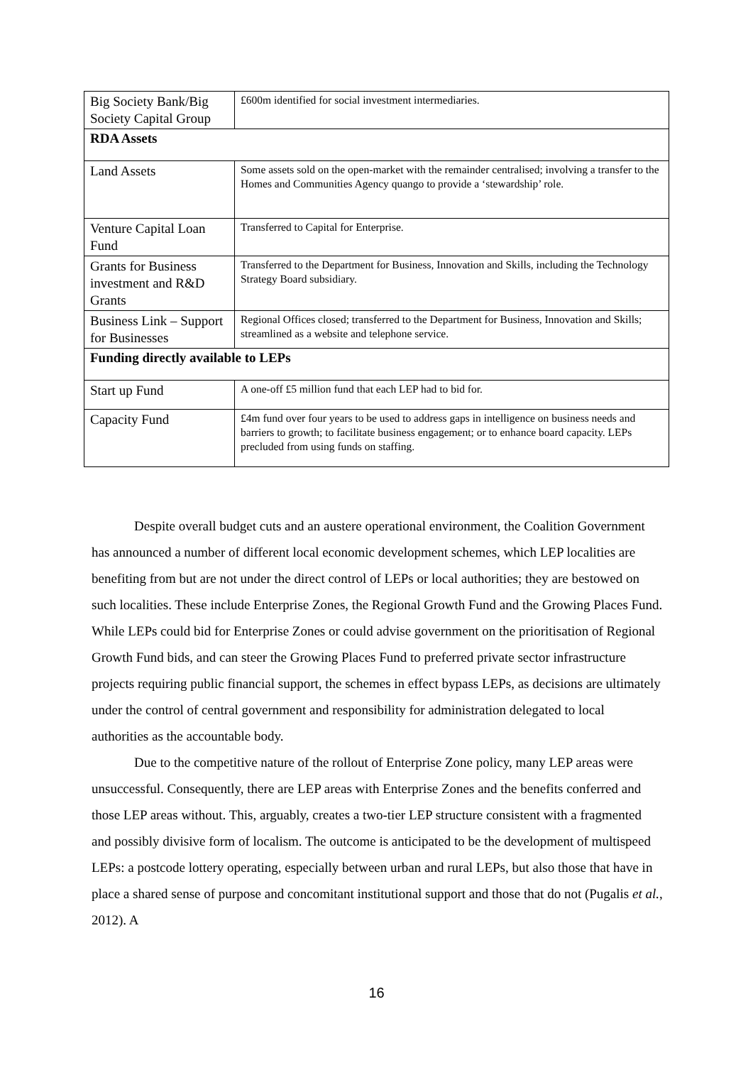| Big Society Bank/Big Society Capital Group | £600m identified for social investment intermediaries. |
| RDA Assets | |
| Land Assets | Some assets sold on the open-market with the remainder centralised; involving a transfer to the Homes and Communities Agency quango to provide a ‘stewardship’ role. |
| Venture Capital Loan Fund | Transferred to Capital for Enterprise. |
| Grants for Business investment and R&D Grants | Transferred to the Department for Business, Innovation and Skills, including the Technology Strategy Board subsidiary. |
| Business Link – Support for Businesses | Regional Offices closed; transferred to the Department for Business, Innovation and Skills; streamlined as a website and telephone service. |
| Funding directly available to LEPs | |
| Start up Fund | A one-off £5 million fund that each LEP had to bid for. |
| Capacity Fund | £4m fund over four years to be used to address gaps in intelligence on business needs and barriers to growth; to facilitate business engagement; or to enhance board capacity. LEPs precluded from using funds on staffing. |
Despite overall budget cuts and an austere operational environment, the Coalition Government has announced a number of different local economic development schemes, which LEP localities are benefiting from but are not under the direct control of LEPs or local authorities; they are bestowed on such localities. These include Enterprise Zones, the Regional Growth Fund and the Growing Places Fund. While LEPs could bid for Enterprise Zones or could advise government on the prioritisation of Regional Growth Fund bids, and can steer the Growing Places Fund to preferred private sector infrastructure projects requiring public financial support, the schemes in effect bypass LEPs, as decisions are ultimately under the control of central government and responsibility for administration delegated to local authorities as the accountable body.
Due to the competitive nature of the rollout of Enterprise Zone policy, many LEP areas were unsuccessful. Consequently, there are LEP areas with Enterprise Zones and the benefits conferred and those LEP areas without. This, arguably, creates a two-tier LEP structure consistent with a fragmented and possibly divisive form of localism. The outcome is anticipated to be the development of multispeed LEPs: a postcode lottery operating, especially between urban and rural LEPs, but also those that have in place a shared sense of purpose and concomitant institutional support and those that do not (Pugalis et al., 2012). A
16